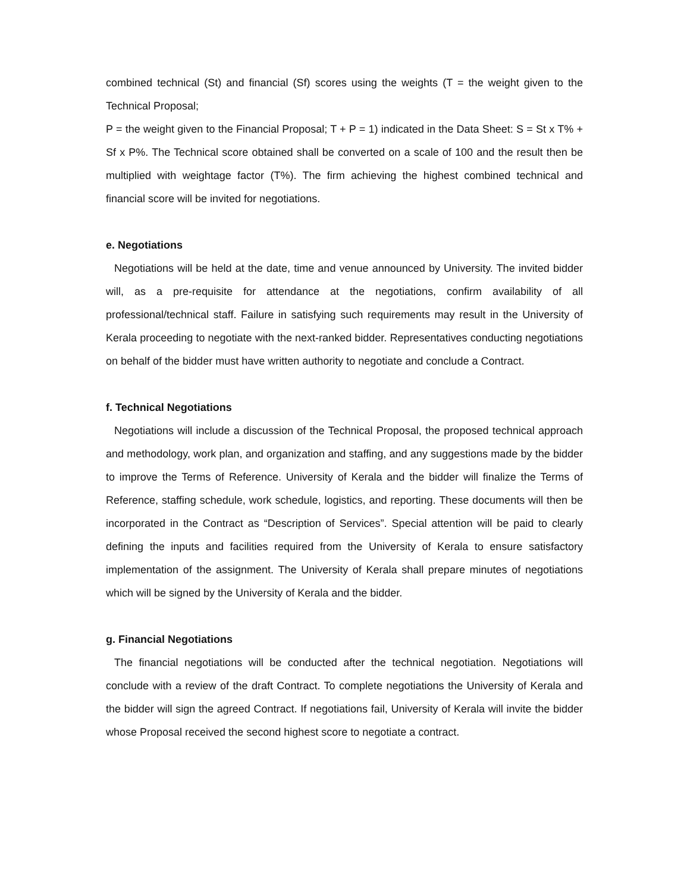combined technical (St) and financial (Sf) scores using the weights (T = the weight given to the Technical Proposal;
P = the weight given to the Financial Proposal; T + P = 1) indicated in the Data Sheet: S = St x T% + Sf x P%. The Technical score obtained shall be converted on a scale of 100 and the result then be multiplied with weightage factor (T%). The firm achieving the highest combined technical and financial score will be invited for negotiations.
e. Negotiations
Negotiations will be held at the date, time and venue announced by University. The invited bidder will, as a pre-requisite for attendance at the negotiations, confirm availability of all professional/technical staff. Failure in satisfying such requirements may result in the University of Kerala proceeding to negotiate with the next-ranked bidder. Representatives conducting negotiations on behalf of the bidder must have written authority to negotiate and conclude a Contract.
f. Technical Negotiations
Negotiations will include a discussion of the Technical Proposal, the proposed technical approach and methodology, work plan, and organization and staffing, and any suggestions made by the bidder to improve the Terms of Reference. University of Kerala and the bidder will finalize the Terms of Reference, staffing schedule, work schedule, logistics, and reporting. These documents will then be incorporated in the Contract as “Description of Services”. Special attention will be paid to clearly defining the inputs and facilities required from the University of Kerala to ensure satisfactory implementation of the assignment. The University of Kerala shall prepare minutes of negotiations which will be signed by the University of Kerala and the bidder.
g. Financial Negotiations
The financial negotiations will be conducted after the technical negotiation. Negotiations will conclude with a review of the draft Contract. To complete negotiations the University of Kerala and the bidder will sign the agreed Contract. If negotiations fail, University of Kerala will invite the bidder whose Proposal received the second highest score to negotiate a contract.